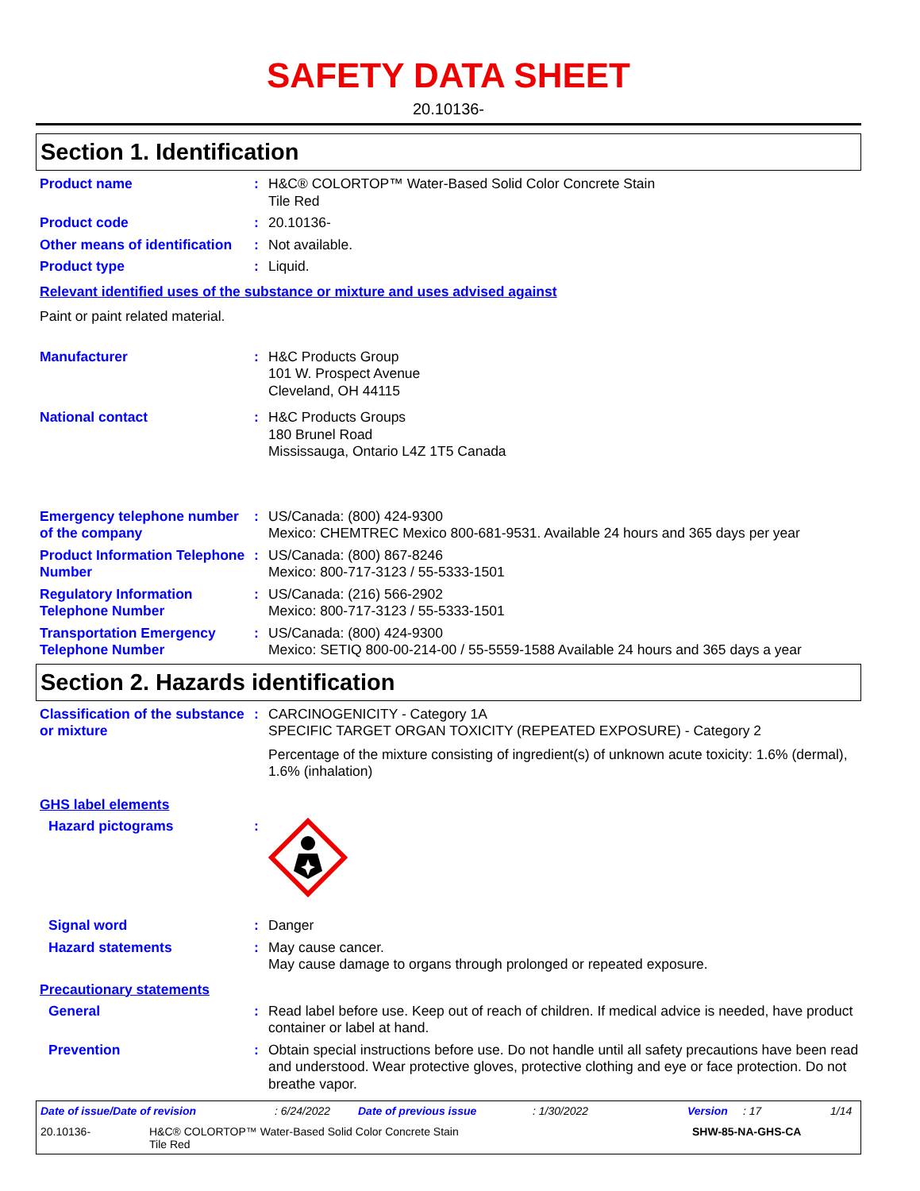SAFETY DATA SHEET
20.10136-
Section 1. Identification
Product name : H&C® COLORTOP™ Water-Based Solid Color Concrete Stain
Tile Red
Product code : 20.10136-
Other means of identification
: Not available.
Product type : Liquid.
Relevant identified uses of the substance or mixture and uses advised against
Paint or paint related material.
Manufacturer : H&C Products Group
101 W. Prospect Avenue
Cleveland, OH 44115
National contact : H&C Products Groups
180 Brunel Road
Mississauga, Ontario L4Z 1T5 Canada
Emergency telephone number of the company
: US/Canada: (800) 424-9300
Mexico: CHEMTREC Mexico 800-681-9531. Available 24 hours and 365 days per year
Product Information Telephone Number
: US/Canada: (800) 867-8246
Mexico: 800-717-3123 / 55-5333-1501
Regulatory Information Telephone Number
: US/Canada: (216) 566-2902
Mexico: 800-717-3123 / 55-5333-1501
Transportation Emergency Telephone Number
: US/Canada: (800) 424-9300
Mexico: SETIQ 800-00-214-00 / 55-5559-1588 Available 24 hours and 365 days a year
Section 2. Hazards identification
Classification of the substance or mixture
: CARCINOGENICITY - Category 1A
SPECIFIC TARGET ORGAN TOXICITY (REPEATED EXPOSURE) - Category 2
Percentage of the mixture consisting of ingredient(s) of unknown acute toxicity: 1.6% (dermal), 1.6% (inhalation)
GHS label elements
Hazard pictograms :
Signal word : Danger
Hazard statements : May cause cancer.
May cause damage to organs through prolonged or repeated exposure.
Precautionary statements
General : Read label before use. Keep out of reach of children. If medical advice is needed, have product container or label at hand.
Prevention : Obtain special instructions before use. Do not handle until all safety precautions have been read and understood. Wear protective gloves, protective clothing and eye or face protection. Do not breathe vapor.
Date of issue/Date of revision: 6/24/2022 Date of previous issue: 1/30/2022 Version: 17 1/14
20.10136- H&C® COLORTOP™ Water-Based Solid Color Concrete Stain
Tile Red SHW-85-NA-GHS-CA